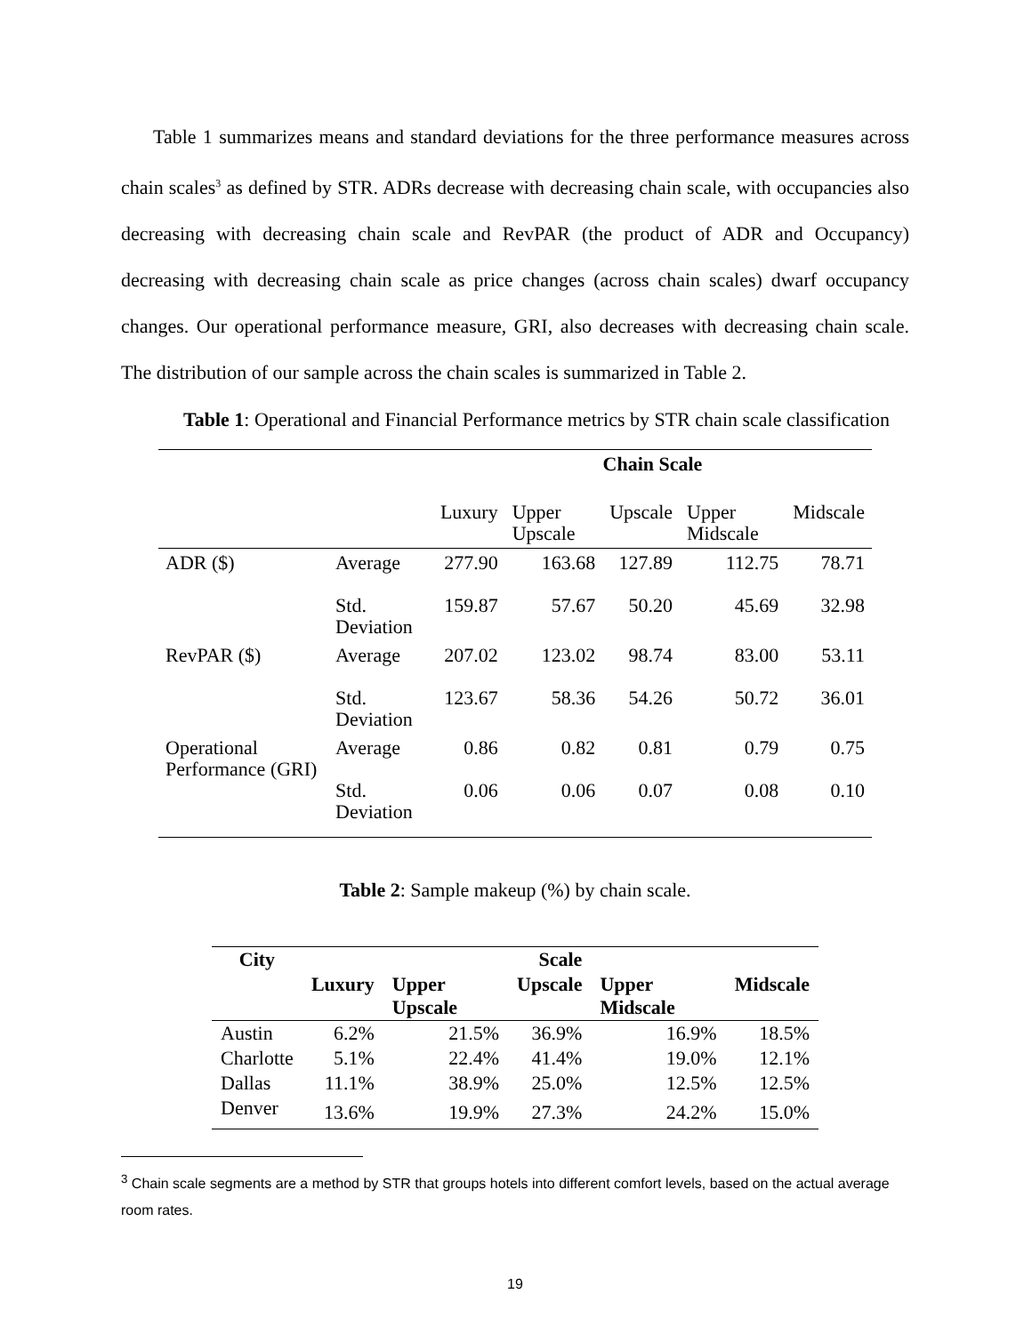Table 1 summarizes means and standard deviations for the three performance measures across chain scales<sup>3</sup> as defined by STR. ADRs decrease with decreasing chain scale, with occupancies also decreasing with decreasing chain scale and RevPAR (the product of ADR and Occupancy) decreasing with decreasing chain scale as price changes (across chain scales) dwarf occupancy changes. Our operational performance measure, GRI, also decreases with decreasing chain scale. The distribution of our sample across the chain scales is summarized in Table 2.
Table 1: Operational and Financial Performance metrics by STR chain scale classification
| | | Chain Scale | | | | |
| | | Luxury | Upper Upscale | Upscale | Upper Midscale | Midscale |
| ADR ($) | Average | 277.90 | 163.68 | 127.89 | 112.75 | 78.71 |
| | Std. Deviation | 159.87 | 57.67 | 50.20 | 45.69 | 32.98 |
| RevPAR ($) | Average | 207.02 | 123.02 | 98.74 | 83.00 | 53.11 |
| | Std. Deviation | 123.67 | 58.36 | 54.26 | 50.72 | 36.01 |
| Operational Performance (GRI) | Average | 0.86 | 0.82 | 0.81 | 0.79 | 0.75 |
| | Std. Deviation | 0.06 | 0.06 | 0.07 | 0.08 | 0.10 |
Table 2: Sample makeup (%) by chain scale.
| City | Scale | | | | |
| | Luxury | Upper Upscale | Upscale | Upper Midscale | Midscale |
| Austin | 6.2% | 21.5% | 36.9% | 16.9% | 18.5% |
| Charlotte | 5.1% | 22.4% | 41.4% | 19.0% | 12.1% |
| Dallas | 11.1% | 38.9% | 25.0% | 12.5% | 12.5% |
| Denver | 13.6% | 19.9% | 27.3% | 24.2% | 15.0% |
<sup>3</sup> Chain scale segments are a method by STR that groups hotels into different comfort levels, based on the actual average room rates.
19